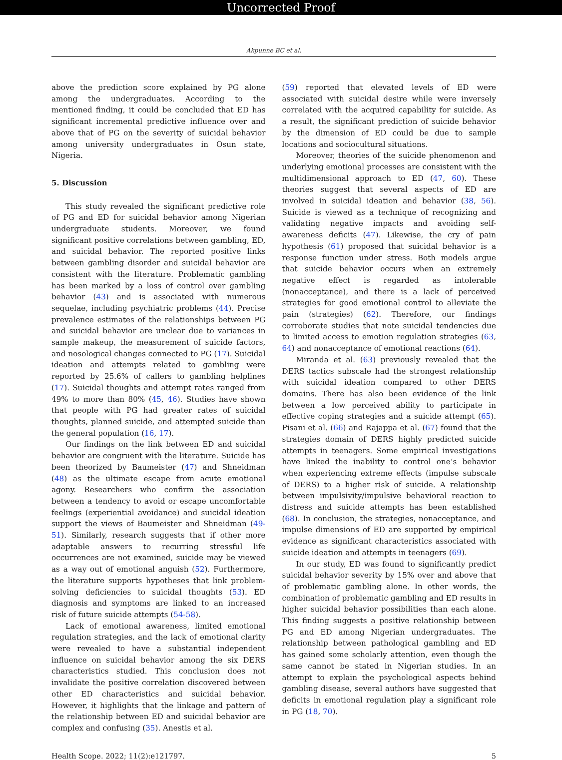Uncorrected Proof
Akpunne BC et al.
above the prediction score explained by PG alone among the undergraduates. According to the mentioned finding, it could be concluded that ED has significant incremental predictive influence over and above that of PG on the severity of suicidal behavior among university undergraduates in Osun state, Nigeria.
5. Discussion
This study revealed the significant predictive role of PG and ED for suicidal behavior among Nigerian undergraduate students. Moreover, we found significant positive correlations between gambling, ED, and suicidal behavior. The reported positive links between gambling disorder and suicidal behavior are consistent with the literature. Problematic gambling has been marked by a loss of control over gambling behavior (43) and is associated with numerous sequelae, including psychiatric problems (44). Precise prevalence estimates of the relationships between PG and suicidal behavior are unclear due to variances in sample makeup, the measurement of suicide factors, and nosological changes connected to PG (17). Suicidal ideation and attempts related to gambling were reported by 25.6% of callers to gambling helplines (17). Suicidal thoughts and attempt rates ranged from 49% to more than 80% (45, 46). Studies have shown that people with PG had greater rates of suicidal thoughts, planned suicide, and attempted suicide than the general population (16, 17).
Our findings on the link between ED and suicidal behavior are congruent with the literature. Suicide has been theorized by Baumeister (47) and Shneidman (48) as the ultimate escape from acute emotional agony. Researchers who confirm the association between a tendency to avoid or escape uncomfortable feelings (experiential avoidance) and suicidal ideation support the views of Baumeister and Shneidman (49-51). Similarly, research suggests that if other more adaptable answers to recurring stressful life occurrences are not examined, suicide may be viewed as a way out of emotional anguish (52). Furthermore, the literature supports hypotheses that link problem-solving deficiencies to suicidal thoughts (53). ED diagnosis and symptoms are linked to an increased risk of future suicide attempts (54-58).
Lack of emotional awareness, limited emotional regulation strategies, and the lack of emotional clarity were revealed to have a substantial independent influence on suicidal behavior among the six DERS characteristics studied. This conclusion does not invalidate the positive correlation discovered between other ED characteristics and suicidal behavior. However, it highlights that the linkage and pattern of the relationship between ED and suicidal behavior are complex and confusing (35). Anestis et al.
(59) reported that elevated levels of ED were associated with suicidal desire while were inversely correlated with the acquired capability for suicide. As a result, the significant prediction of suicide behavior by the dimension of ED could be due to sample locations and sociocultural situations.
Moreover, theories of the suicide phenomenon and underlying emotional processes are consistent with the multidimensional approach to ED (47, 60). These theories suggest that several aspects of ED are involved in suicidal ideation and behavior (38, 56). Suicide is viewed as a technique of recognizing and validating negative impacts and avoiding self-awareness deficits (47). Likewise, the cry of pain hypothesis (61) proposed that suicidal behavior is a response function under stress. Both models argue that suicide behavior occurs when an extremely negative effect is regarded as intolerable (nonacceptance), and there is a lack of perceived strategies for good emotional control to alleviate the pain (strategies) (62). Therefore, our findings corroborate studies that note suicidal tendencies due to limited access to emotion regulation strategies (63, 64) and nonacceptance of emotional reactions (64).
Miranda et al. (63) previously revealed that the DERS tactics subscale had the strongest relationship with suicidal ideation compared to other DERS domains. There has also been evidence of the link between a low perceived ability to participate in effective coping strategies and a suicide attempt (65). Pisani et al. (66) and Rajappa et al. (67) found that the strategies domain of DERS highly predicted suicide attempts in teenagers. Some empirical investigations have linked the inability to control one’s behavior when experiencing extreme effects (impulse subscale of DERS) to a higher risk of suicide. A relationship between impulsivity/impulsive behavioral reaction to distress and suicide attempts has been established (68). In conclusion, the strategies, nonacceptance, and impulse dimensions of ED are supported by empirical evidence as significant characteristics associated with suicide ideation and attempts in teenagers (69).
In our study, ED was found to significantly predict suicidal behavior severity by 15% over and above that of problematic gambling alone. In other words, the combination of problematic gambling and ED results in higher suicidal behavior possibilities than each alone. This finding suggests a positive relationship between PG and ED among Nigerian undergraduates. The relationship between pathological gambling and ED has gained some scholarly attention, even though the same cannot be stated in Nigerian studies. In an attempt to explain the psychological aspects behind gambling disease, several authors have suggested that deficits in emotional regulation play a significant role in PG (18, 70).
Health Scope. 2022; 11(2):e121797. 5